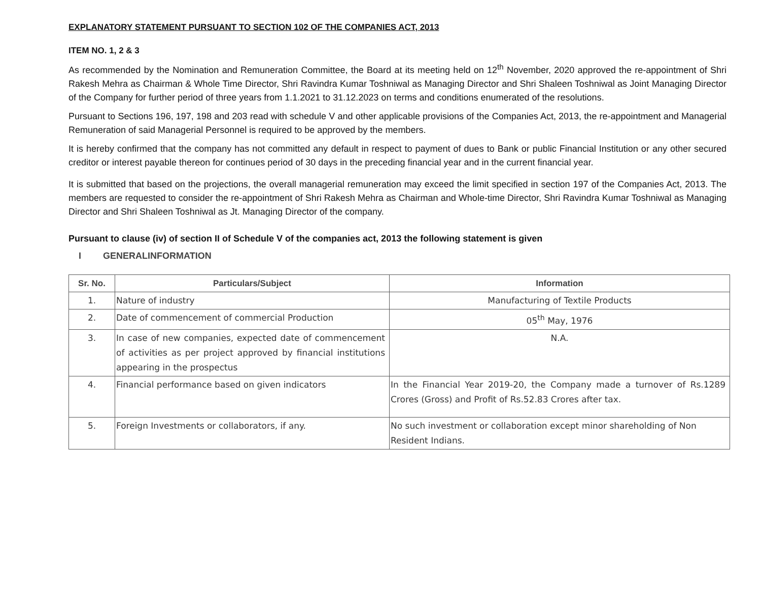EXPLANATORY STATEMENT PURSUANT TO SECTION 102 OF THE COMPANIES ACT, 2013
ITEM NO. 1, 2 & 3
As recommended by the Nomination and Remuneration Committee, the Board at its meeting held on 12<sup>th</sup> November, 2020 approved the re-appointment of Shri Rakesh Mehra as Chairman & Whole Time Director, Shri Ravindra Kumar Toshniwal as Managing Director and Shri Shaleen Toshniwal as Joint Managing Director of the Company for further period of three years from 1.1.2021 to 31.12.2023 on terms and conditions enumerated of the resolutions.
Pursuant to Sections 196, 197, 198 and 203 read with schedule V and other applicable provisions of the Companies Act, 2013, the re-appointment and Managerial Remuneration of said Managerial Personnel is required to be approved by the members.
It is hereby confirmed that the company has not committed any default in respect to payment of dues to Bank or public Financial Institution or any other secured creditor or interest payable thereon for continues period of 30 days in the preceding financial year and in the current financial year.
It is submitted that based on the projections, the overall managerial remuneration may exceed the limit specified in section 197 of the Companies Act, 2013. The members are requested to consider the re-appointment of Shri Rakesh Mehra as Chairman and Whole-time Director, Shri Ravindra Kumar Toshniwal as Managing Director and Shri Shaleen Toshniwal as Jt. Managing Director of the company.
Pursuant to clause (iv) of section II of Schedule V of the companies act, 2013 the following statement is given
I GENERALINFORMATION
| Sr. No. | Particulars/Subject | Information |
| --- | --- | --- |
| 1. | Nature of industry | Manufacturing of Textile Products |
| 2. | Date of commencement of commercial Production | 05<sup>th</sup> May, 1976 |
| 3. | In case of new companies, expected date of commencement of activities as per project approved by financial institutions appearing in the prospectus | N.A. |
| 4. | Financial performance based on given indicators | In the Financial Year 2019-20, the Company made a turnover of Rs.1289 Crores (Gross) and Profit of Rs.52.83 Crores after tax. |
| 5. | Foreign Investments or collaborators, if any. | No such investment or collaboration except minor shareholding of Non Resident Indians. |